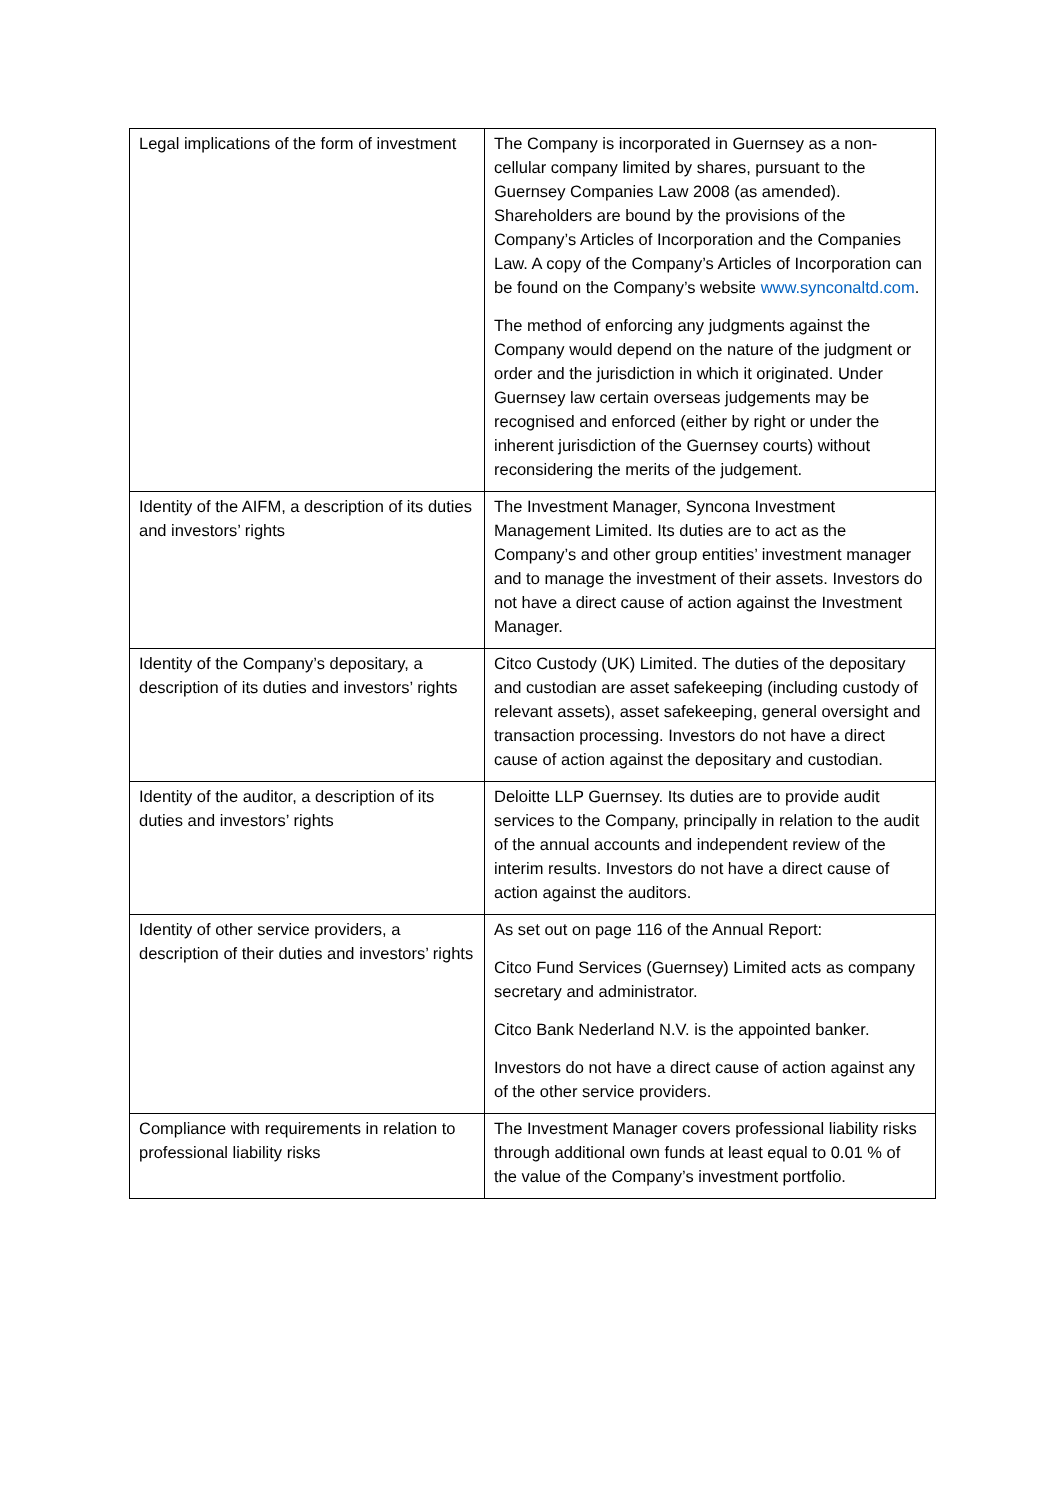| Legal implications of the form of investment | The Company is incorporated in Guernsey as a non-cellular company limited by shares, pursuant to the Guernsey Companies Law 2008 (as amended). Shareholders are bound by the provisions of the Company’s Articles of Incorporation and the Companies Law. A copy of the Company’s Articles of Incorporation can be found on the Company’s website www.synconaltd.com . The method of enforcing any judgments against the Company would depend on the nature of the judgment or order and the jurisdiction in which it originated. Under Guernsey law certain overseas judgements may be recognised and enforced (either by right or under the inherent jurisdiction of the Guernsey courts) without reconsidering the merits of the judgement. |
| Identity of the AIFM, a description of its duties and investors’ rights | The Investment Manager, Syncona Investment Management Limited. Its duties are to act as the Company’s and other group entities’ investment manager and to manage the investment of their assets. Investors do not have a direct cause of action against the Investment Manager. |
| Identity of the Company’s depositary, a description of its duties and investors’ rights | Citco Custody (UK) Limited. The duties of the depositary and custodian are asset safekeeping (including custody of relevant assets), asset safekeeping, general oversight and transaction processing. Investors do not have a direct cause of action against the depositary and custodian. |
| Identity of the auditor, a description of its duties and investors’ rights | Deloitte LLP Guernsey. Its duties are to provide audit services to the Company, principally in relation to the audit of the annual accounts and independent review of the interim results. Investors do not have a direct cause of action against the auditors. |
| Identity of other service providers, a description of their duties and investors’ rights | As set out on page 116 of the Annual Report: Citco Fund Services (Guernsey) Limited acts as company secretary and administrator. Citco Bank Nederland N.V. is the appointed banker. Investors do not have a direct cause of action against any of the other service providers. |
| Compliance with requirements in relation to professional liability risks | The Investment Manager covers professional liability risks through additional own funds at least equal to 0.01 % of the value of the Company’s investment portfolio. |